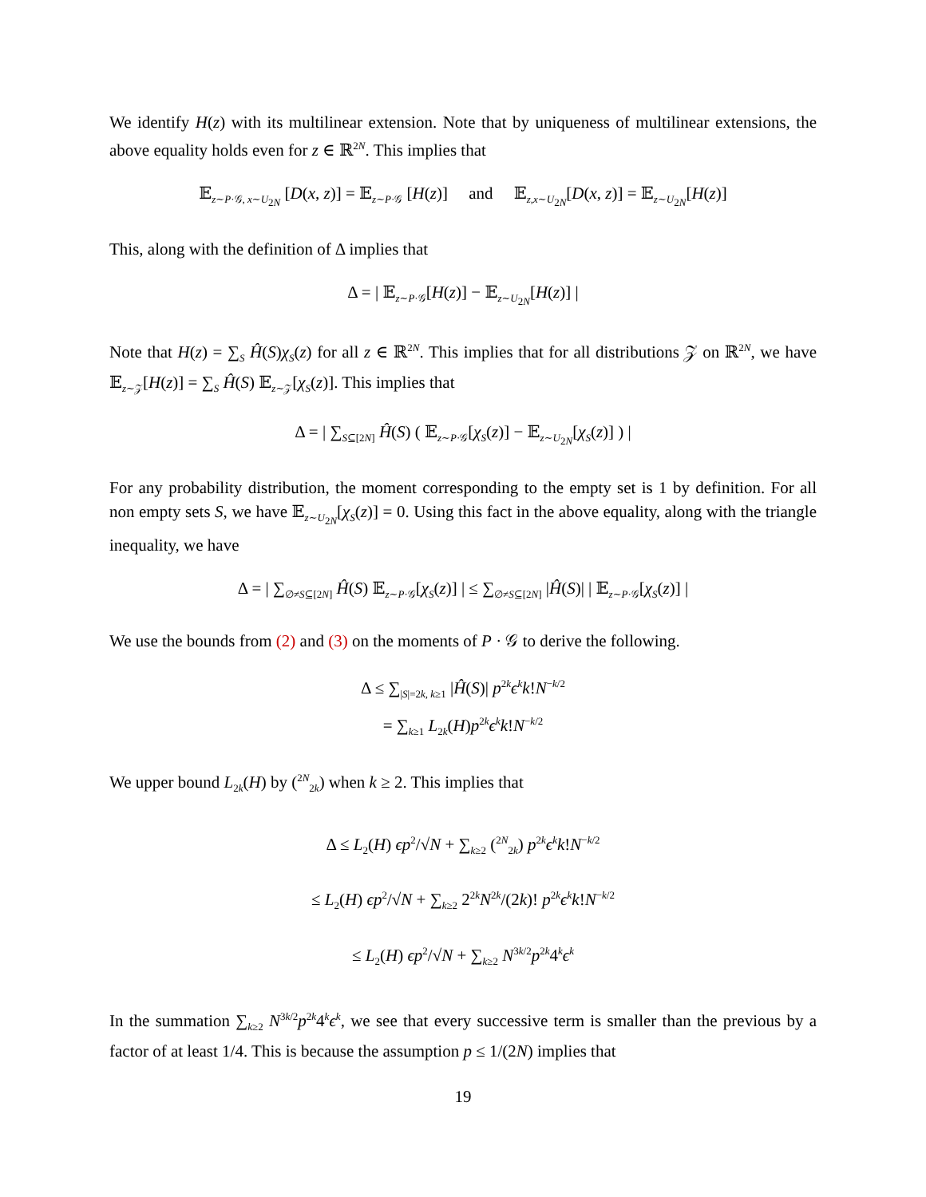We identify H(z) with its multilinear extension. Note that by uniqueness of multilinear extensions, the above equality holds even for z ∈ ℝ<sup>2N</sup>. This implies that
𝔼<sub>z∼P·𝒢, x∼U<sub>2N</sub></sub> [D(x, z)] = 𝔼<sub>z∼P·𝒢</sub> [H(z)] and 𝔼<sub>z,x∼U<sub>2N</sub></sub>[D(x, z)] = 𝔼<sub>z∼U<sub>2N</sub></sub>[H(z)]
This, along with the definition of Δ implies that
Δ = | 𝔼<sub>z∼P·𝒢</sub>[H(z)] − 𝔼<sub>z∼U<sub>2N</sub></sub>[H(z)] |
Note that H(z) = ∑<sub>S</sub> Ĥ(S)χ<sub>S</sub>(z) for all z ∈ ℝ<sup>2N</sup>. This implies that for all distributions 𝒵 on ℝ<sup>2N</sup>, we have 𝔼<sub>z∼𝒵</sub>[H(z)] = ∑<sub>S</sub> Ĥ(S) 𝔼<sub>z∼𝒵</sub>[χ<sub>S</sub>(z)]. This implies that
Δ = | ∑<sub>S⊆[2N]</sub> Ĥ(S) ( 𝔼<sub>z∼P·𝒢</sub>[χ<sub>S</sub>(z)] − 𝔼<sub>z∼U<sub>2N</sub></sub>[χ<sub>S</sub>(z)] ) |
For any probability distribution, the moment corresponding to the empty set is 1 by definition. For all non empty sets S, we have 𝔼<sub>z∼U<sub>2N</sub></sub>[χ<sub>S</sub>(z)] = 0. Using this fact in the above equality, along with the triangle inequality, we have
Δ = | ∑<sub>∅≠S⊆[2N]</sub> Ĥ(S) 𝔼<sub>z∼P·𝒢</sub>[χ<sub>S</sub>(z)] | ≤ ∑<sub>∅≠S⊆[2N]</sub> |Ĥ(S)| | 𝔼<sub>z∼P·𝒢</sub>[χ<sub>S</sub>(z)] |
We use the bounds from (2) and (3) on the moments of P · 𝒢 to derive the following.
Δ ≤ ∑<sub>|S|=2k, k≥1</sub> |Ĥ(S)| p<sup>2k</sup>ϵ<sup>k</sup>k!N<sup>−k/2</sup>
= ∑<sub>k≥1</sub> L<sub>2k</sub>(H)p<sup>2k</sup>ϵ<sup>k</sup>k!N<sup>−k/2</sup>
We upper bound L<sub>2k</sub>(H) by (<sup>2N</sup><sub>2k</sub>) when k ≥ 2. This implies that
Δ ≤ L<sub>2</sub>(H) ϵp<sup>2</sup>/√N + ∑<sub>k≥2</sub> (<sup>2N</sup><sub>2k</sub>) p<sup>2k</sup>ϵ<sup>k</sup>k!N<sup>−k/2</sup>
≤ L<sub>2</sub>(H) ϵp<sup>2</sup>/√N + ∑<sub>k≥2</sub> 2<sup>2k</sup>N<sup>2k</sup>/(2k)! p<sup>2k</sup>ϵ<sup>k</sup>k!N<sup>−k/2</sup>
≤ L<sub>2</sub>(H) ϵp<sup>2</sup>/√N + ∑<sub>k≥2</sub> N<sup>3k/2</sup>p<sup>2k</sup>4<sup>k</sup>ϵ<sup>k</sup>
In the summation ∑<sub>k≥2</sub> N<sup>3k/2</sup>p<sup>2k</sup>4<sup>k</sup>ϵ<sup>k</sup>, we see that every successive term is smaller than the previous by a factor of at least 1/4. This is because the assumption p ≤ 1/(2N) implies that
19